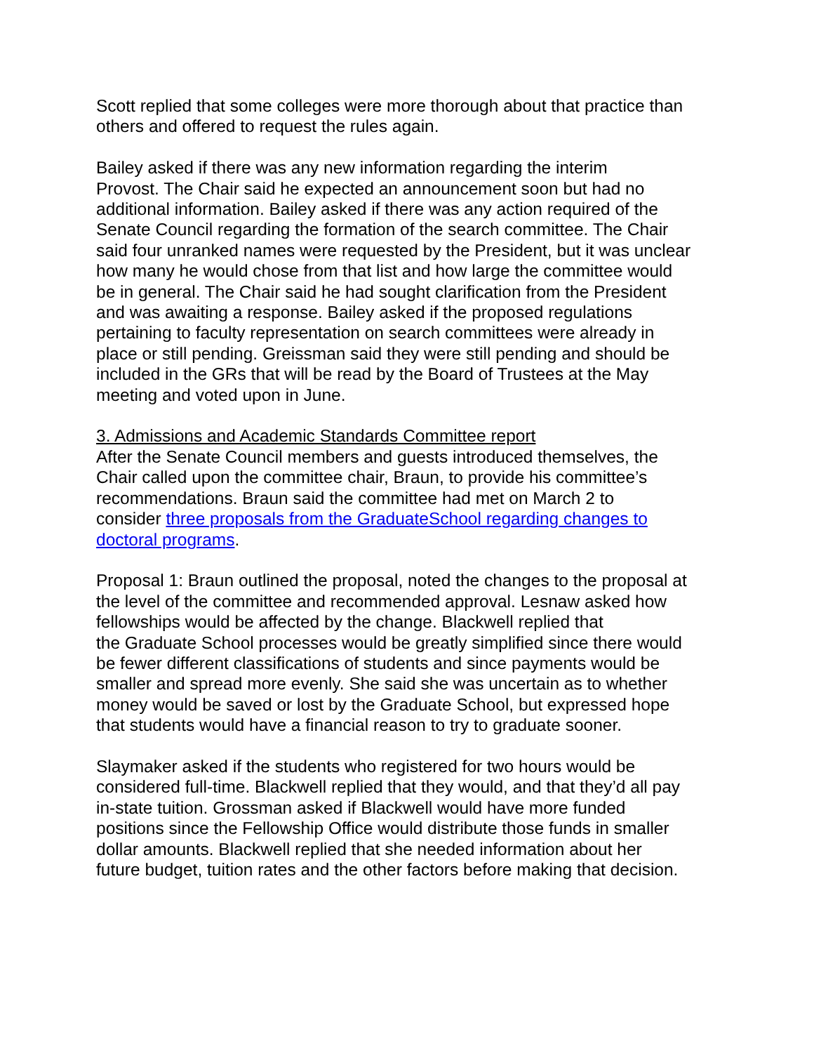Scott replied that some colleges were more thorough about that practice than others and offered to request the rules again.
Bailey asked if there was any new information regarding the interim Provost. The Chair said he expected an announcement soon but had no additional information. Bailey asked if there was any action required of the Senate Council regarding the formation of the search committee. The Chair said four unranked names were requested by the President, but it was unclear how many he would chose from that list and how large the committee would be in general. The Chair said he had sought clarification from the President and was awaiting a response. Bailey asked if the proposed regulations pertaining to faculty representation on search committees were already in place or still pending. Greissman said they were still pending and should be included in the GRs that will be read by the Board of Trustees at the May meeting and voted upon in June.
3. Admissions and Academic Standards Committee report After the Senate Council members and guests introduced themselves, the Chair called upon the committee chair, Braun, to provide his committee’s recommendations. Braun said the committee had met on March 2 to consider three proposals from the GraduateSchool regarding changes to doctoral programs.
Proposal 1: Braun outlined the proposal, noted the changes to the proposal at the level of the committee and recommended approval. Lesnaw asked how fellowships would be affected by the change. Blackwell replied that the Graduate School processes would be greatly simplified since there would be fewer different classifications of students and since payments would be smaller and spread more evenly. She said she was uncertain as to whether money would be saved or lost by the Graduate School, but expressed hope that students would have a financial reason to try to graduate sooner.
Slaymaker asked if the students who registered for two hours would be considered full-time. Blackwell replied that they would, and that they’d all pay in-state tuition. Grossman asked if Blackwell would have more funded positions since the Fellowship Office would distribute those funds in smaller dollar amounts. Blackwell replied that she needed information about her future budget, tuition rates and the other factors before making that decision.